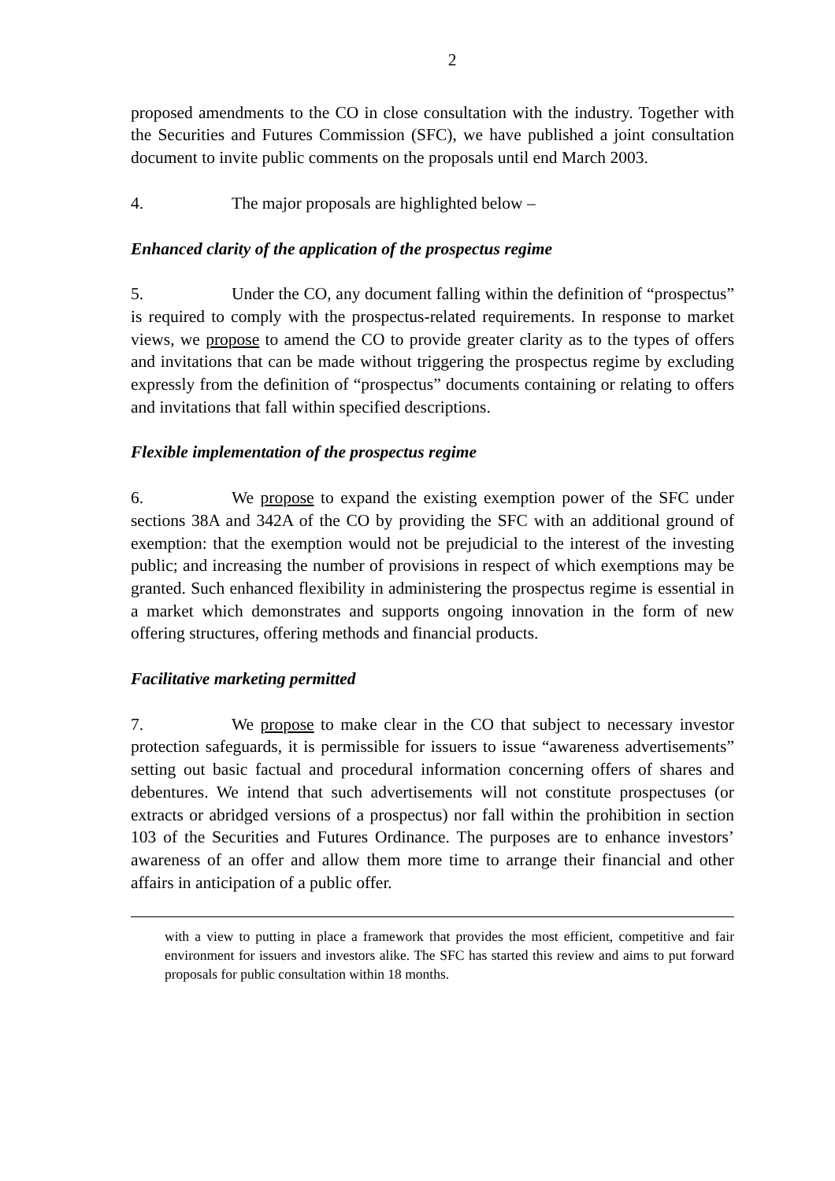2
proposed amendments to the CO in close consultation with the industry. Together with the Securities and Futures Commission (SFC), we have published a joint consultation document to invite public comments on the proposals until end March 2003.
4. The major proposals are highlighted below –
Enhanced clarity of the application of the prospectus regime
5. Under the CO, any document falling within the definition of “prospectus” is required to comply with the prospectus-related requirements. In response to market views, we propose to amend the CO to provide greater clarity as to the types of offers and invitations that can be made without triggering the prospectus regime by excluding expressly from the definition of “prospectus” documents containing or relating to offers and invitations that fall within specified descriptions.
Flexible implementation of the prospectus regime
6. We propose to expand the existing exemption power of the SFC under sections 38A and 342A of the CO by providing the SFC with an additional ground of exemption: that the exemption would not be prejudicial to the interest of the investing public; and increasing the number of provisions in respect of which exemptions may be granted. Such enhanced flexibility in administering the prospectus regime is essential in a market which demonstrates and supports ongoing innovation in the form of new offering structures, offering methods and financial products.
Facilitative marketing permitted
7. We propose to make clear in the CO that subject to necessary investor protection safeguards, it is permissible for issuers to issue “awareness advertisements” setting out basic factual and procedural information concerning offers of shares and debentures. We intend that such advertisements will not constitute prospectuses (or extracts or abridged versions of a prospectus) nor fall within the prohibition in section 103 of the Securities and Futures Ordinance. The purposes are to enhance investors’ awareness of an offer and allow them more time to arrange their financial and other affairs in anticipation of a public offer.
with a view to putting in place a framework that provides the most efficient, competitive and fair environment for issuers and investors alike. The SFC has started this review and aims to put forward proposals for public consultation within 18 months.